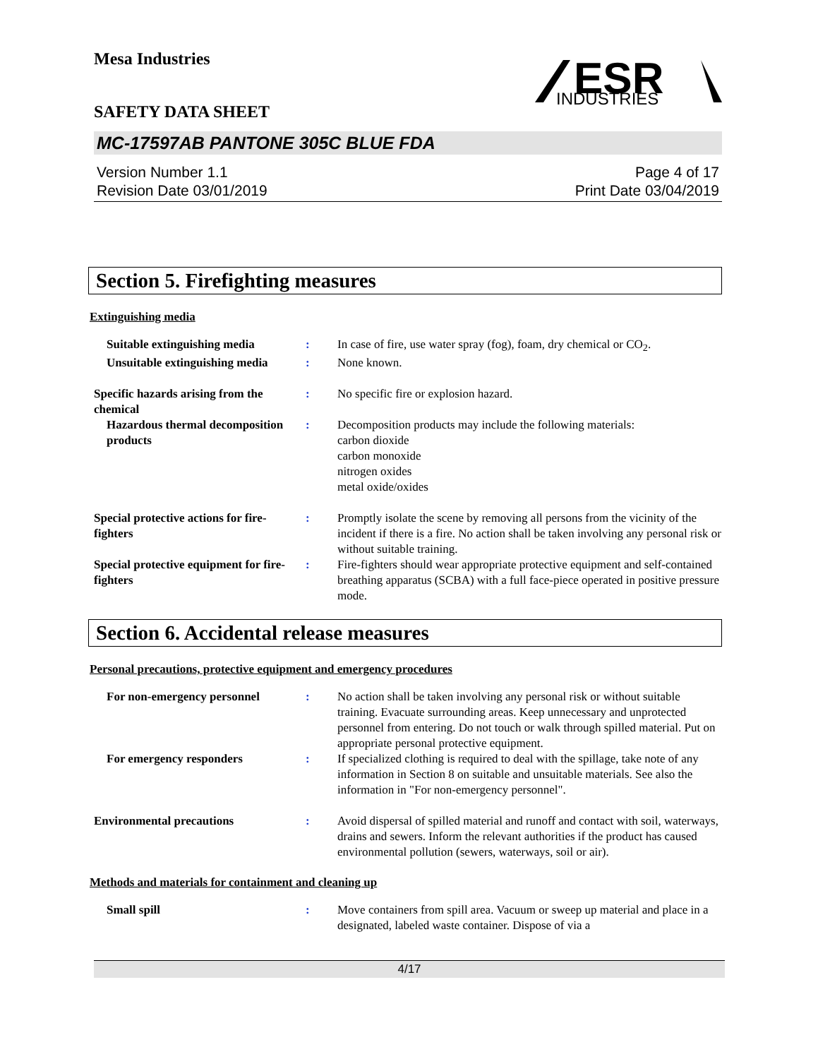Mesa Industries
SAFETY DATA SHEET
ESR
INDUSTRIES
MC-17597AB PANTONE 305C BLUE FDA
Version Number 1.1
Revision Date 03/01/2019
Page 4 of 17
Print Date 03/04/2019
Section 5. Firefighting measures
Extinguishing media
Suitable extinguishing media
: In case of fire, use water spray (fog), foam, dry chemical or CO<sub>2</sub>.
Unsuitable extinguishing media
: None known.
Specific hazards arising from the chemical
: No specific fire or explosion hazard.
Hazardous thermal decomposition products
: Decomposition products may include the following materials:
carbon dioxide
carbon monoxide
nitrogen oxides
metal oxide/oxides
Special protective actions for fire-fighters
: Promptly isolate the scene by removing all persons from the vicinity of the incident if there is a fire. No action shall be taken involving any personal risk or without suitable training.
Special protective equipment for fire-fighters
: Fire-fighters should wear appropriate protective equipment and self-contained breathing apparatus (SCBA) with a full face-piece operated in positive pressure mode.
Section 6. Accidental release measures
Personal precautions, protective equipment and emergency procedures
For non-emergency personnel : No action shall be taken involving any personal risk or without suitable training. Evacuate surrounding areas. Keep unnecessary and unprotected personnel from entering. Do not touch or walk through spilled material. Put on appropriate personal protective equipment.
For emergency responders : If specialized clothing is required to deal with the spillage, take note of any information in Section 8 on suitable and unsuitable materials. See also the information in "For non-emergency personnel".
Environmental precautions : Avoid dispersal of spilled material and runoff and contact with soil, waterways, drains and sewers. Inform the relevant authorities if the product has caused environmental pollution (sewers, waterways, soil or air).
Methods and materials for containment and cleaning up
Small spill : Move containers from spill area. Vacuum or sweep up material and place in a designated, labeled waste container. Dispose of via a
4/17